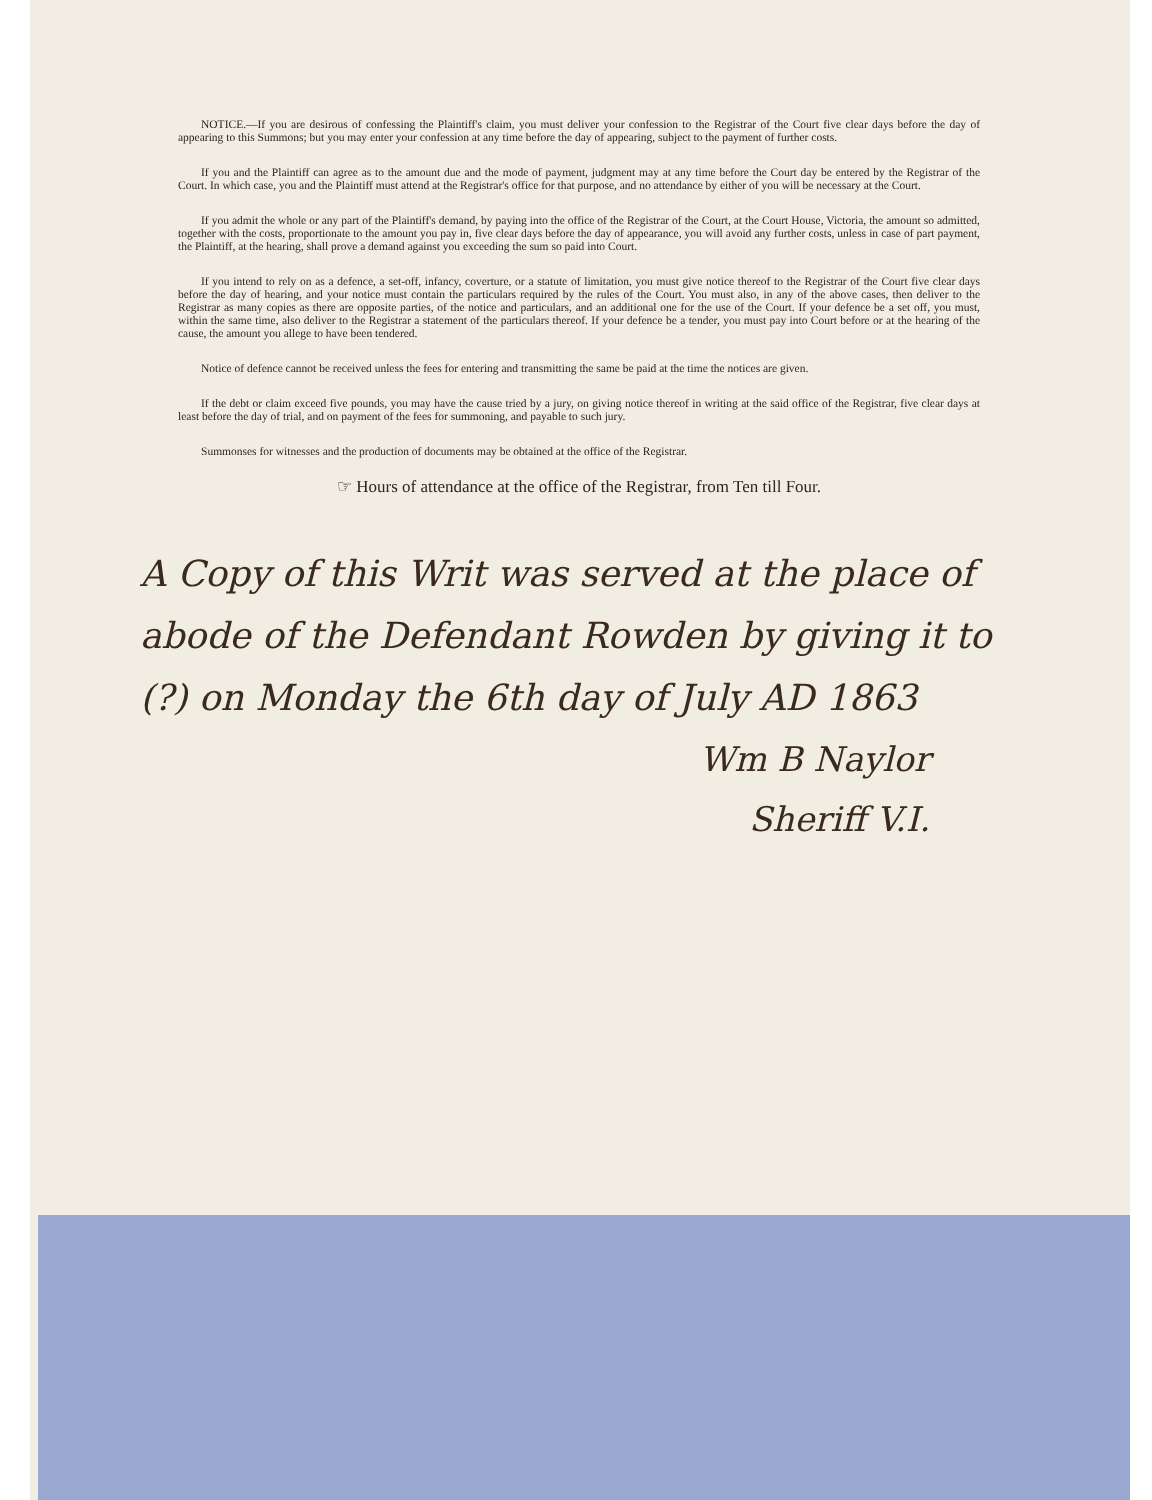NOTICE.—If you are desirous of confessing the Plaintiff's claim, you must deliver your confession to the Registrar of the Court five clear days before the day of appearing to this Summons; but you may enter your confession at any time before the day of appearing, subject to the payment of further costs.
If you and the Plaintiff can agree as to the amount due and the mode of payment, judgment may at any time before the Court day be entered by the Registrar of the Court. In which case, you and the Plaintiff must attend at the Registrar's office for that purpose, and no attendance by either of you will be necessary at the Court.
If you admit the whole or any part of the Plaintiff's demand, by paying into the office of the Registrar of the Court, at the Court House, Victoria, the amount so admitted, together with the costs, proportionate to the amount you pay in, five clear days before the day of appearance, you will avoid any further costs, unless in case of part payment, the Plaintiff, at the hearing, shall prove a demand against you exceeding the sum so paid into Court.
If you intend to rely on as a defence, a set-off, infancy, coverture, or a statute of limitation, you must give notice thereof to the Registrar of the Court five clear days before the day of hearing, and your notice must contain the particulars required by the rules of the Court. You must also, in any of the above cases, then deliver to the Registrar as many copies as there are opposite parties, of the notice and particulars, and an additional one for the use of the Court. If your defence be a set off, you must, within the same time, also deliver to the Registrar a statement of the particulars thereof. If your defence be a tender, you must pay into Court before or at the hearing of the cause, the amount you allege to have been tendered.
Notice of defence cannot be received unless the fees for entering and transmitting the same be paid at the time the notices are given.
If the debt or claim exceed five pounds, you may have the cause tried by a jury, on giving notice thereof in writing at the said office of the Registrar, five clear days at least before the day of trial, and on payment of the fees for summoning, and payable to such jury.
Summonses for witnesses and the production of documents may be obtained at the office of the Registrar.
☞ Hours of attendance at the office of the Registrar, from Ten till Four.
A Copy of this Writ was served at the place of abode of the Defendant Rowden by giving it to (?) on Monday the 6th day of July AD 1863
Wm B Naylor
Sheriff V.I.